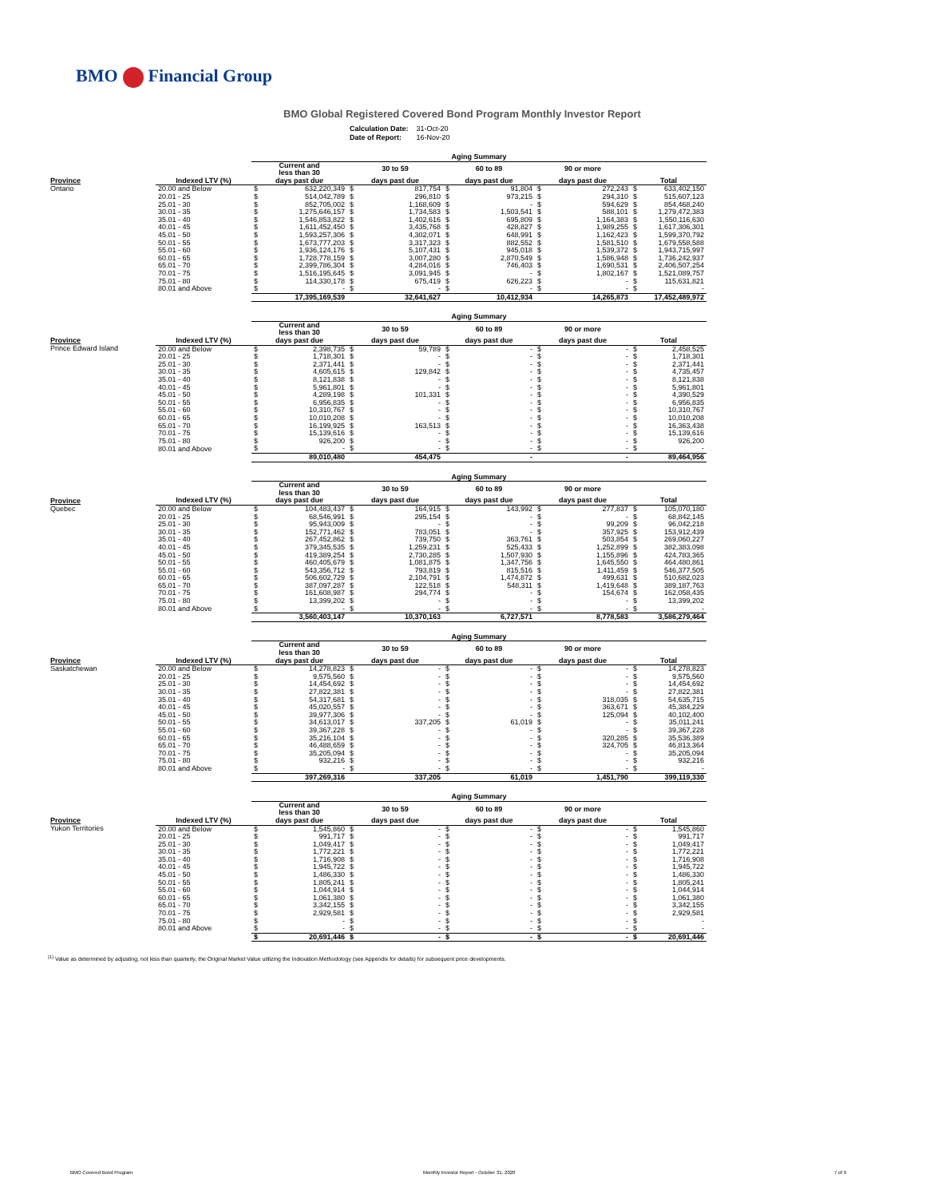BMO Financial Group
BMO Global Registered Covered Bond Program Monthly Investor Report
| Calculation Date: | 31-Oct-20 |
| Date of Report: | 16-Nov-20 |
| | | Aging Summary | | | | |
| | | Current and less than 30 | 30 to 59 | 60 to 89 | 90 or more | |
| Province | Indexed LTV (%) | days past due | days past due | days past due | days past due | Total |
| Ontario | 20.00 and Below | $ 632,220,349 | $ 817,754 | $ 91,804 | $ 272,243 | $ 633,402,150 |
| | 20.01 - 25 | $ 514,042,789 | $ 296,810 | $ 973,215 | $ 294,310 | $ 515,607,123 |
| | 25.01 - 30 | $ 852,705,002 | $ 1,168,609 | $ - | $ 594,629 | $ 854,468,240 |
| | 30.01 - 35 | $ 1,275,646,157 | $ 1,734,583 | $ 1,503,541 | $ 588,101 | $ 1,279,472,383 |
| | 35.01 - 40 | $ 1,546,853,822 | $ 1,402,616 | $ 695,809 | $ 1,164,383 | $ 1,550,116,630 |
| | 40.01 - 45 | $ 1,611,452,450 | $ 3,435,768 | $ 428,827 | $ 1,989,255 | $ 1,617,306,301 |
| | 45.01 - 50 | $ 1,593,257,306 | $ 4,302,071 | $ 648,991 | $ 1,162,423 | $ 1,599,370,792 |
| | 50.01 - 55 | $ 1,673,777,203 | $ 3,317,323 | $ 882,552 | $ 1,581,510 | $ 1,679,558,588 |
| | 55.01 - 60 | $ 1,936,124,176 | $ 5,107,431 | $ 945,018 | $ 1,539,372 | $ 1,943,715,997 |
| | 60.01 - 65 | $ 1,728,778,159 | $ 3,007,280 | $ 2,870,549 | $ 1,586,948 | $ 1,736,242,937 |
| | 65.01 - 70 | $ 2,399,786,304 | $ 4,284,016 | $ 746,403 | $ 1,690,531 | $ 2,406,507,254 |
| | 70.01 - 75 | $ 1,516,195,645 | $ 3,091,945 | $ - | $ 1,802,167 | $ 1,521,089,757 |
| | 75.01 - 80 | $ 114,330,178 | $ 675,419 | $ 626,223 | $ - | $ 115,631,821 |
| | 80.01 and Above | $ - | $ - | $ - | $ - | $ - |
| | | 17,395,169,539 | 32,641,627 | 10,412,934 | 14,265,873 | 17,452,489,972 |
| | | Aging Summary | | | | |
| | | Current and less than 30 | 30 to 59 | 60 to 89 | 90 or more | |
| Province | Indexed LTV (%) | days past due | days past due | days past due | days past due | Total |
| Prince Edward Island | 20.00 and Below | $ 2,398,735 | $ 59,789 | $ - | $ - | $ 2,458,525 |
| | 20.01 - 25 | $ 1,718,301 | $ - | $ - | $ - | $ 1,718,301 |
| | 25.01 - 30 | $ 2,371,441 | $ - | $ - | $ - | $ 2,371,441 |
| | 30.01 - 35 | $ 4,605,615 | $ 129,842 | $ - | $ - | $ 4,735,457 |
| | 35.01 - 40 | $ 8,121,838 | $ - | $ - | $ - | $ 8,121,838 |
| | 40.01 - 45 | $ 5,961,801 | $ - | $ - | $ - | $ 5,961,801 |
| | 45.01 - 50 | $ 4,289,198 | $ 101,331 | $ - | $ - | $ 4,390,529 |
| | 50.01 - 55 | $ 6,956,835 | $ - | $ - | $ - | $ 6,956,835 |
| | 55.01 - 60 | $ 10,310,767 | $ - | $ - | $ - | $ 10,310,767 |
| | 60.01 - 65 | $ 10,010,208 | $ - | $ - | $ - | $ 10,010,208 |
| | 65.01 - 70 | $ 16,199,925 | $ 163,513 | $ - | $ - | $ 16,363,438 |
| | 70.01 - 75 | $ 15,139,616 | $ - | $ - | $ - | $ 15,139,616 |
| | 75.01 - 80 | $ 926,200 | $ - | $ - | $ - | $ 926,200 |
| | 80.01 and Above | $ - | $ - | $ - | $ - | $ - |
| | | 89,010,480 | 454,475 | - | - | 89,464,956 |
| | | Aging Summary | | | | |
| | | Current and less than 30 | 30 to 59 | 60 to 89 | 90 or more | |
| Province | Indexed LTV (%) | days past due | days past due | days past due | days past due | Total |
| Quebec | 20.00 and Below | $ 104,483,437 | $ 164,915 | $ 143,992 | $ 277,837 | $ 105,070,180 |
| | 20.01 - 25 | $ 68,546,991 | $ 295,154 | $ - | $ - | $ 68,842,145 |
| | 25.01 - 30 | $ 95,943,009 | $ - | $ - | $ 99,209 | $ 96,042,218 |
| | 30.01 - 35 | $ 152,771,462 | $ 783,051 | $ - | $ 357,925 | $ 153,912,439 |
| | 35.01 - 40 | $ 267,452,862 | $ 739,750 | $ 363,761 | $ 503,854 | $ 269,060,227 |
| | 40.01 - 45 | $ 379,345,535 | $ 1,259,231 | $ 525,433 | $ 1,252,899 | $ 382,383,098 |
| | 45.01 - 50 | $ 419,389,254 | $ 2,730,285 | $ 1,507,930 | $ 1,155,896 | $ 424,783,365 |
| | 50.01 - 55 | $ 460,405,679 | $ 1,081,875 | $ 1,347,756 | $ 1,645,550 | $ 464,480,861 |
| | 55.01 - 60 | $ 543,356,712 | $ 793,819 | $ 815,516 | $ 1,411,459 | $ 546,377,505 |
| | 60.01 - 65 | $ 506,602,729 | $ 2,104,791 | $ 1,474,872 | $ 499,631 | $ 510,682,023 |
| | 65.01 - 70 | $ 387,097,287 | $ 122,518 | $ 548,311 | $ 1,419,648 | $ 389,187,763 |
| | 70.01 - 75 | $ 161,608,987 | $ 294,774 | $ - | $ 154,674 | $ 162,058,435 |
| | 75.01 - 80 | $ 13,399,202 | $ - | $ - | $ - | $ 13,399,202 |
| | 80.01 and Above | $ - | $ - | $ - | $ - | $ - |
| | | 3,560,403,147 | 10,370,163 | 6,727,571 | 8,778,583 | 3,586,279,464 |
| | | Aging Summary | | | | |
| | | Current and less than 30 | 30 to 59 | 60 to 89 | 90 or more | |
| Province | Indexed LTV (%) | days past due | days past due | days past due | days past due | Total |
| Saskatchewan | 20.00 and Below | $ 14,278,823 | $ - | $ - | $ - | $ 14,278,823 |
| | 20.01 - 25 | $ 9,575,560 | $ - | $ - | $ - | $ 9,575,560 |
| | 25.01 - 30 | $ 14,454,692 | $ - | $ - | $ - | $ 14,454,692 |
| | 30.01 - 35 | $ 27,822,381 | $ - | $ - | $ - | $ 27,822,381 |
| | 35.01 - 40 | $ 54,317,681 | $ - | $ - | $ 318,035 | $ 54,635,715 |
| | 40.01 - 45 | $ 45,020,557 | $ - | $ - | $ 363,671 | $ 45,384,229 |
| | 45.01 - 50 | $ 39,977,306 | $ - | $ - | $ 125,094 | $ 40,102,400 |
| | 50.01 - 55 | $ 34,613,017 | $ 337,205 | $ 61,019 | $ - | $ 35,011,241 |
| | 55.01 - 60 | $ 39,367,228 | $ - | $ - | $ - | $ 39,367,228 |
| | 60.01 - 65 | $ 35,216,104 | $ - | $ - | $ 320,285 | $ 35,536,389 |
| | 65.01 - 70 | $ 46,488,659 | $ - | $ - | $ 324,705 | $ 46,813,364 |
| | 70.01 - 75 | $ 35,205,094 | $ - | $ - | $ - | $ 35,205,094 |
| | 75.01 - 80 | $ 932,216 | $ - | $ - | $ - | $ 932,216 |
| | 80.01 and Above | $ - | $ - | $ - | $ - | $ - |
| | | 397,269,316 | 337,205 | 61,019 | 1,451,790 | 399,119,330 |
| | | Aging Summary | | | | |
| | | Current and less than 30 | 30 to 59 | 60 to 89 | 90 or more | |
| Province | Indexed LTV (%) | days past due | days past due | days past due | days past due | Total |
| Yukon Territories | 20.00 and Below | $ 1,545,860 | $ - | $ - | $ - | $ 1,545,860 |
| | 20.01 - 25 | $ 991,717 | $ - | $ - | $ - | $ 991,717 |
| | 25.01 - 30 | $ 1,049,417 | $ - | $ - | $ - | $ 1,049,417 |
| | 30.01 - 35 | $ 1,772,221 | $ - | $ - | $ - | $ 1,772,221 |
| | 35.01 - 40 | $ 1,716,908 | $ - | $ - | $ - | $ 1,716,908 |
| | 40.01 - 45 | $ 1,945,722 | $ - | $ - | $ - | $ 1,945,722 |
| | 45.01 - 50 | $ 1,486,330 | $ - | $ - | $ - | $ 1,486,330 |
| | 50.01 - 55 | $ 1,805,241 | $ - | $ - | $ - | $ 1,805,241 |
| | 55.01 - 60 | $ 1,044,914 | $ - | $ - | $ - | $ 1,044,914 |
| | 60.01 - 65 | $ 1,061,380 | $ - | $ - | $ - | $ 1,061,380 |
| | 65.01 - 70 | $ 3,342,155 | $ - | $ - | $ - | $ 3,342,155 |
| | 70.01 - 75 | $ 2,929,581 | $ - | $ - | $ - | $ 2,929,581 |
| | 75.01 - 80 | $ - | $ - | $ - | $ - | $ - |
| | 80.01 and Above | $ - | $ - | $ - | $ - | $ - |
| | | $ 20,691,446 | $ - | $ - | $ - | $ 20,691,446 |
<sup>(1)</sup> Value as determined by adjusting, not less than quarterly, the Original Market Value utilizing the Indexation Methodology (see Appendix for details) for subsequent price developments.
BMO Covered Bond Program
Monthly Investor Report - October 31, 2020
7 of 9